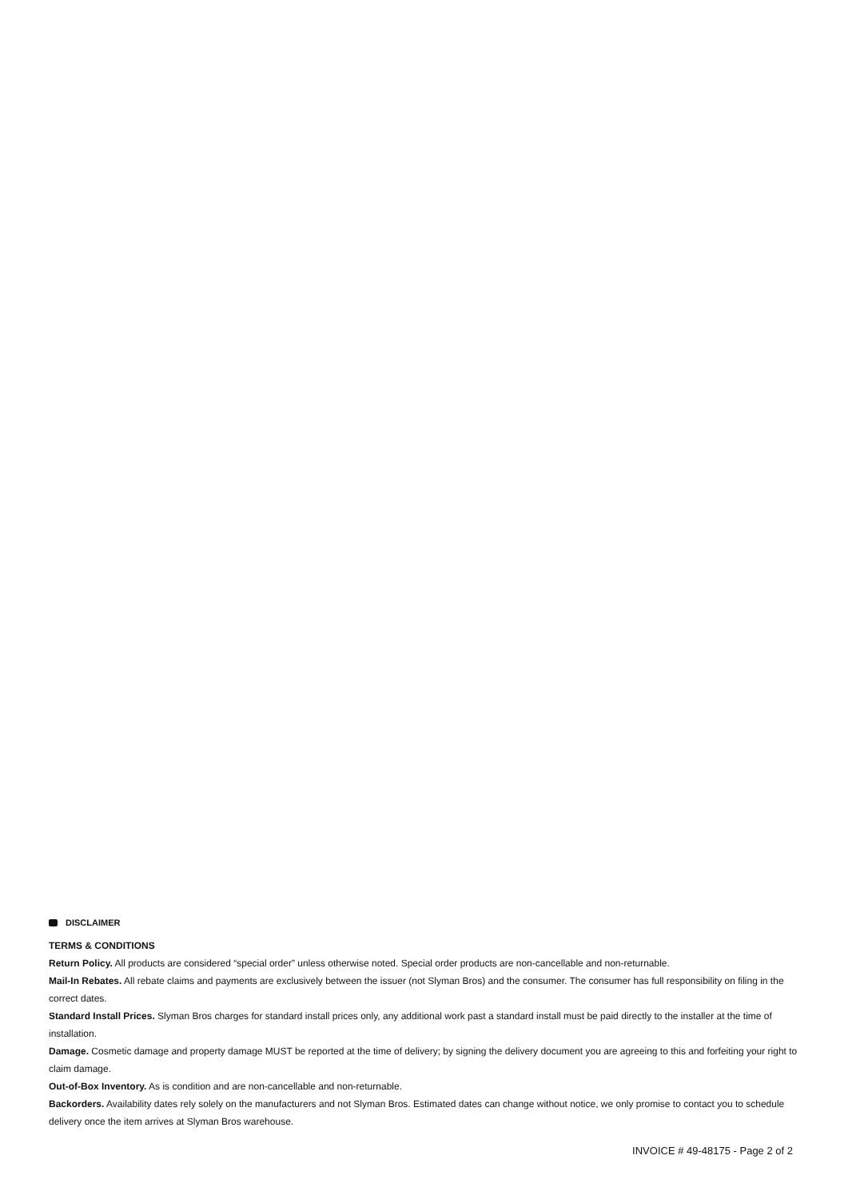DISCLAIMER
TERMS & CONDITIONS
Return Policy. All products are considered “special order” unless otherwise noted. Special order products are non-cancellable and non-returnable.
Mail-In Rebates. All rebate claims and payments are exclusively between the issuer (not Slyman Bros) and the consumer. The consumer has full responsibility on filing in the correct dates.
Standard Install Prices. Slyman Bros charges for standard install prices only, any additional work past a standard install must be paid directly to the installer at the time of installation.
Damage. Cosmetic damage and property damage MUST be reported at the time of delivery; by signing the delivery document you are agreeing to this and forfeiting your right to claim damage.
Out-of-Box Inventory. As is condition and are non-cancellable and non-returnable.
Backorders. Availability dates rely solely on the manufacturers and not Slyman Bros. Estimated dates can change without notice, we only promise to contact you to schedule delivery once the item arrives at Slyman Bros warehouse.
INVOICE # 49-48175 - Page 2 of 2